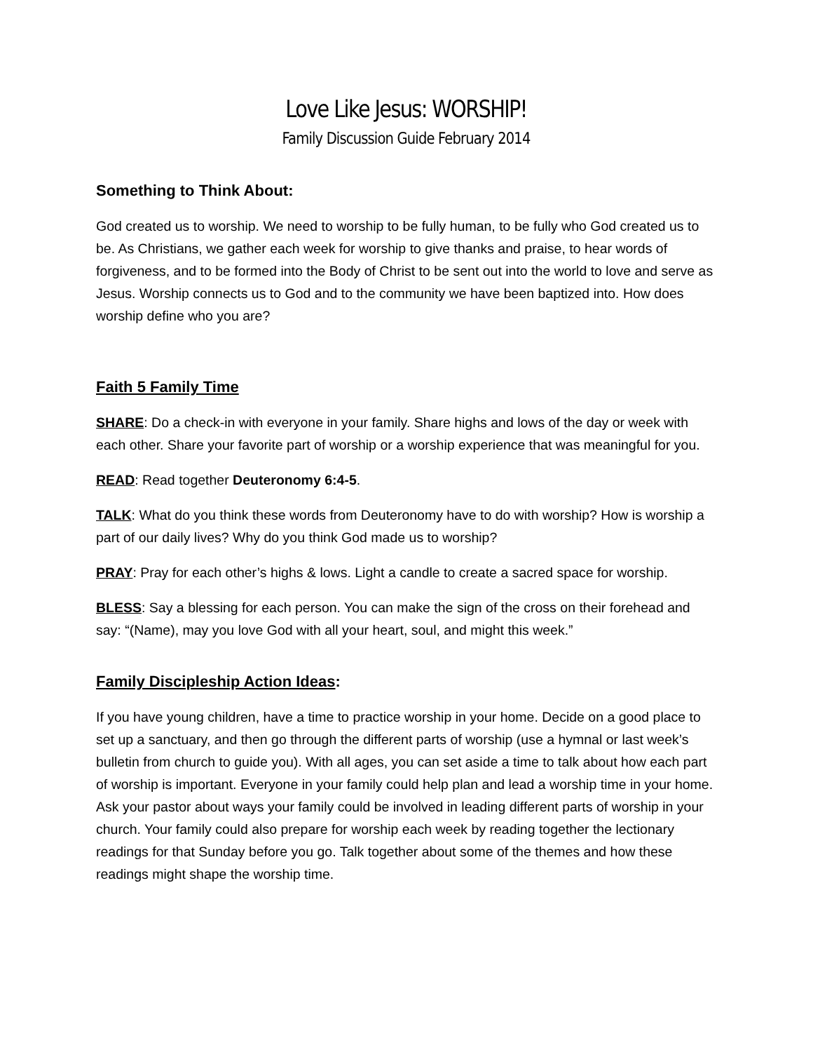Love Like Jesus: WORSHIP!
Family Discussion Guide February 2014
Something to Think About:
God created us to worship. We need to worship to be fully human, to be fully who God created us to be. As Christians, we gather each week for worship to give thanks and praise, to hear words of forgiveness, and to be formed into the Body of Christ to be sent out into the world to love and serve as Jesus. Worship connects us to God and to the community we have been baptized into. How does worship define who you are?
Faith 5 Family Time
SHARE: Do a check-in with everyone in your family. Share highs and lows of the day or week with each other. Share your favorite part of worship or a worship experience that was meaningful for you.
READ: Read together Deuteronomy 6:4-5.
TALK: What do you think these words from Deuteronomy have to do with worship? How is worship a part of our daily lives? Why do you think God made us to worship?
PRAY: Pray for each other’s highs & lows. Light a candle to create a sacred space for worship.
BLESS: Say a blessing for each person. You can make the sign of the cross on their forehead and say: “(Name), may you love God with all your heart, soul, and might this week.”
Family Discipleship Action Ideas:
If you have young children, have a time to practice worship in your home. Decide on a good place to set up a sanctuary, and then go through the different parts of worship (use a hymnal or last week’s bulletin from church to guide you). With all ages, you can set aside a time to talk about how each part of worship is important. Everyone in your family could help plan and lead a worship time in your home. Ask your pastor about ways your family could be involved in leading different parts of worship in your church. Your family could also prepare for worship each week by reading together the lectionary readings for that Sunday before you go. Talk together about some of the themes and how these readings might shape the worship time.